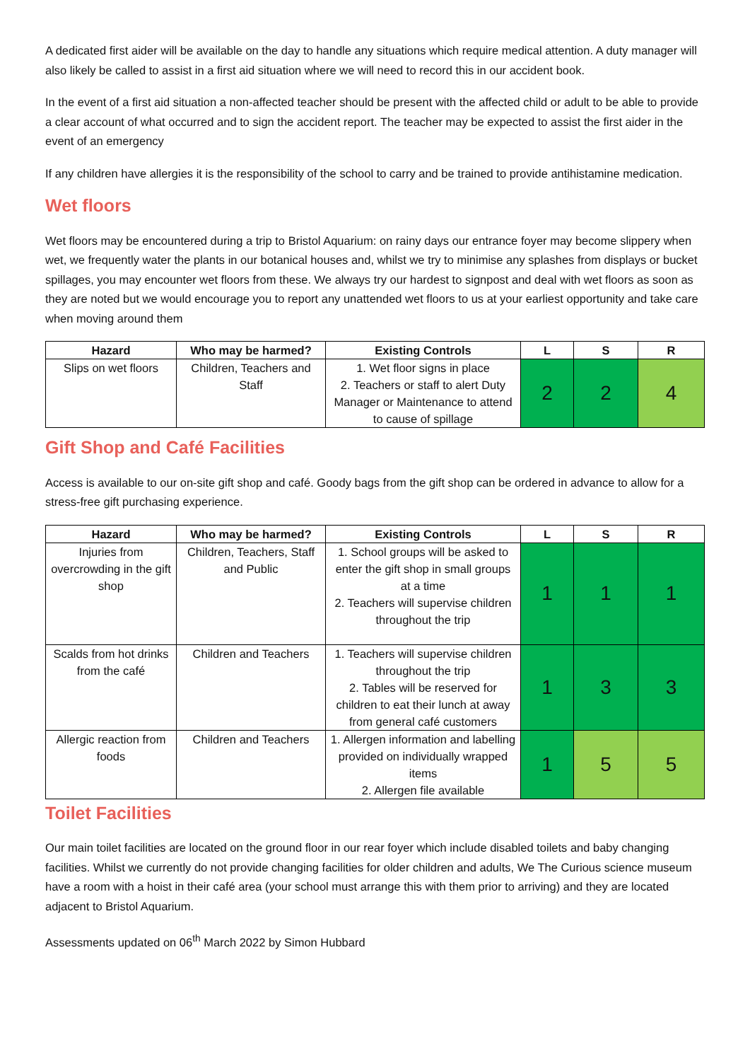A dedicated first aider will be available on the day to handle any situations which require medical attention. A duty manager will also likely be called to assist in a first aid situation where we will need to record this in our accident book.
In the event of a first aid situation a non-affected teacher should be present with the affected child or adult to be able to provide a clear account of what occurred and to sign the accident report. The teacher may be expected to assist the first aider in the event of an emergency
If any children have allergies it is the responsibility of the school to carry and be trained to provide antihistamine medication.
Wet floors
Wet floors may be encountered during a trip to Bristol Aquarium: on rainy days our entrance foyer may become slippery when wet, we frequently water the plants in our botanical houses and, whilst we try to minimise any splashes from displays or bucket spillages, you may encounter wet floors from these. We always try our hardest to signpost and deal with wet floors as soon as they are noted but we would encourage you to report any unattended wet floors to us at your earliest opportunity and take care when moving around them
| Hazard | Who may be harmed? | Existing Controls | L | S | R |
| --- | --- | --- | --- | --- | --- |
| Slips on wet floors | Children, Teachers and Staff | 1. Wet floor signs in place 2. Teachers or staff to alert Duty Manager or Maintenance to attend to cause of spillage | 2 | 2 | 4 |
Gift Shop and Café Facilities
Access is available to our on-site gift shop and café. Goody bags from the gift shop can be ordered in advance to allow for a stress-free gift purchasing experience.
| Hazard | Who may be harmed? | Existing Controls | L | S | R |
| --- | --- | --- | --- | --- | --- |
| Injuries from overcrowding in the gift shop | Children, Teachers, Staff and Public | 1. School groups will be asked to enter the gift shop in small groups at a time 2. Teachers will supervise children throughout the trip | 1 | 1 | 1 |
| Scalds from hot drinks from the café | Children and Teachers | 1. Teachers will supervise children throughout the trip 2. Tables will be reserved for children to eat their lunch at away from general café customers | 1 | 3 | 3 |
| Allergic reaction from foods | Children and Teachers | 1. Allergen information and labelling provided on individually wrapped items 2. Allergen file available | 1 | 5 | 5 |
Toilet Facilities
Our main toilet facilities are located on the ground floor in our rear foyer which include disabled toilets and baby changing facilities. Whilst we currently do not provide changing facilities for older children and adults, We The Curious science museum have a room with a hoist in their café area (your school must arrange this with them prior to arriving) and they are located adjacent to Bristol Aquarium.
Assessments updated on 06<sup>th</sup> March 2022 by Simon Hubbard